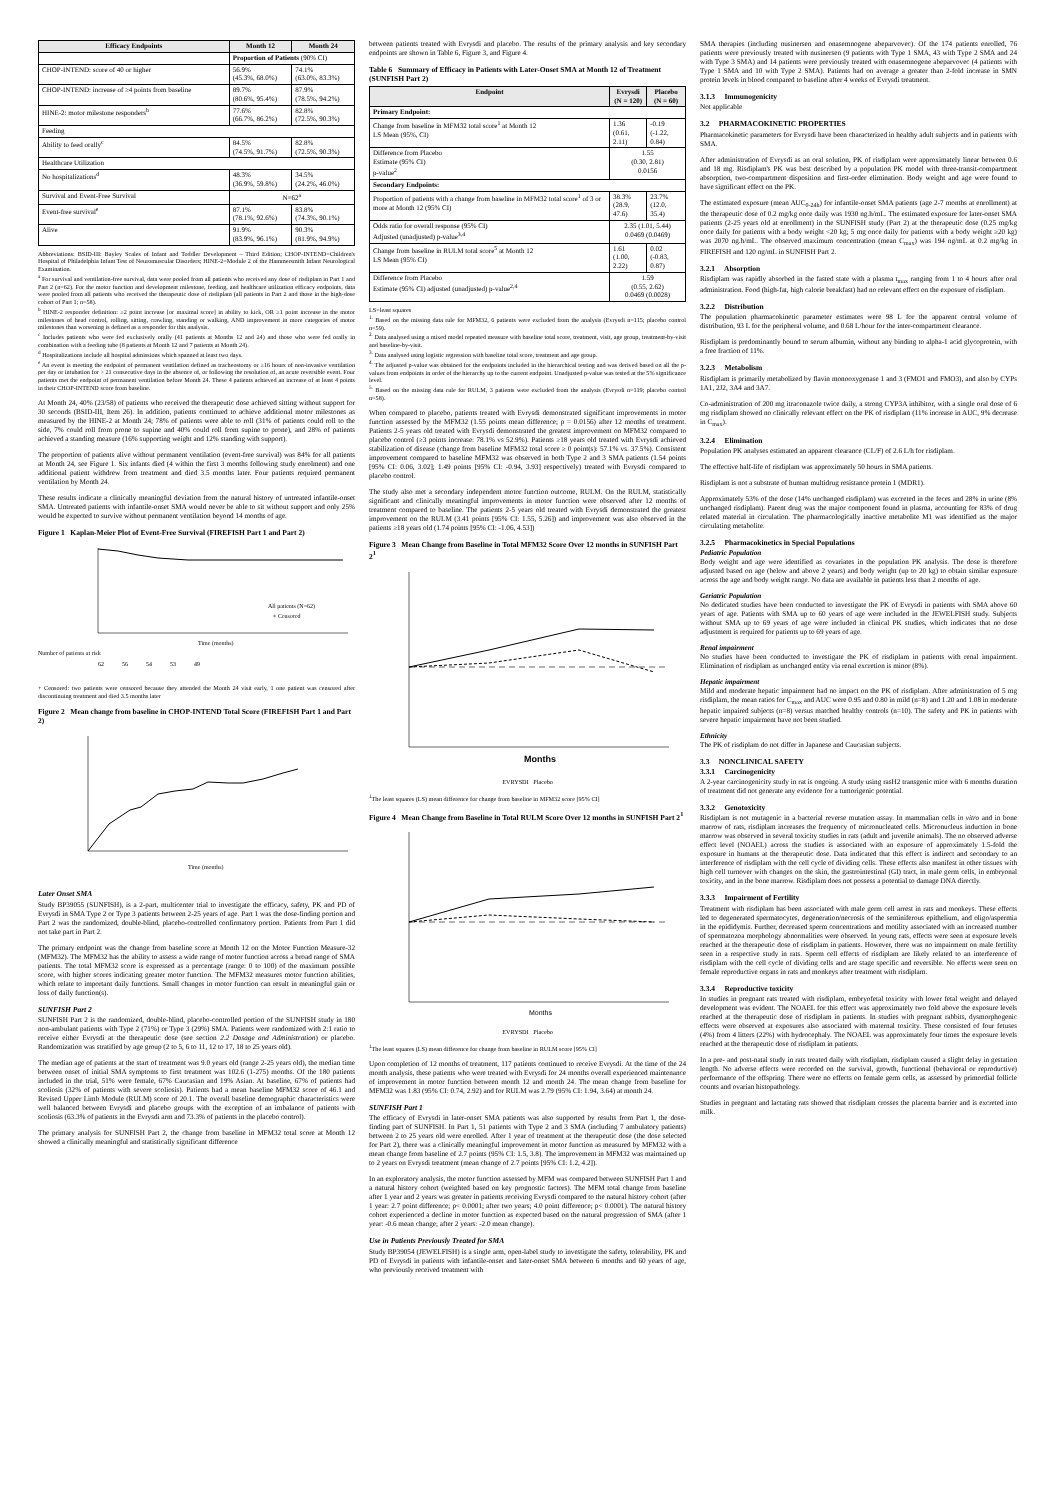| Efficacy Endpoints | Month 12 | Month 24 |
| --- | --- | --- |
| | Proportion of Patients (90% CI) | |
| CHOP-INTEND: score of 40 or higher | 56.9% (45.3%, 68.0%) | 74.1% (63.0%, 83.3%) |
| CHOP-INTEND: increase of ≥4 points from baseline | 89.7% (80.6%, 95.4%) | 87.9% (78.5%, 94.2%) |
| HINE-2: motor milestone responders<sup>b</sup> | 77.6% (66.7%, 86.2%) | 82.8% (72.5%, 90.3%) |
| Feeding | | |
| Ability to feed orally<sup>c</sup> | 84.5% (74.5%, 91.7%) | 82.8% (72.5%, 90.3%) |
| Healthcare Utilization | | |
| No hospitalizations<sup>d</sup> | 48.3% (36.9%, 59.8%) | 34.5% (24.2%, 46.0%) |
| Survival and Event-Free Survival | N=62<sup>a</sup> | |
| Event-free survival<sup>e</sup> | 87.1% (78.1%, 92.6%) | 83.8% (74.3%, 90.1%) |
| Alive | 91.9% (83.9%, 96.1%) | 90.3% (81.9%, 94.9%) |
Abbreviations: BSID-III: Bayley Scales of Infant and Toddler Development – Third Edition; CHOP-INTEND=Children's Hospital of Philadelphia Infant Test of Neuromuscular Disorders; HINE-2=Module 2 of the Hammersmith Infant Neurological Examination.
<sup>a</sup> For survival and ventilation-free survival, data were pooled from all patients who received any dose of risdiplam in Part 1 and Part 2 (n=62). For the motor function and development milestone, feeding, and healthcare utilization efficacy endpoints, data were pooled from all patients who received the therapeutic dose of risdiplam (all patients in Part 2 and those in the high-dose cohort of Part 1; n=58).
<sup>b</sup> HINE-2 responder definition: ≥2 point increase [or maximal score] in ability to kick, OR ≥1 point increase in the motor milestones of head control, rolling, sitting, crawling, standing or walking, AND improvement in more categories of motor milestones than worsening is defined as a responder for this analysis.
<sup>c</sup> Includes patients who were fed exclusively orally (41 patients at Months 12 and 24) and those who were fed orally in combination with a feeding tube (8 patients at Month 12 and 7 patients at Month 24).
<sup>d</sup> Hospitalizations include all hospital admissions which spanned at least two days.
<sup>e</sup> An event is meeting the endpoint of permanent ventilation defined as tracheostomy or ≥16 hours of non-invasive ventilation per day or intubation for > 21 consecutive days in the absence of, or following the resolution of, an acute reversible event. Four patients met the endpoint of permanent ventilation before Month 24. These 4 patients achieved an increase of at least 4 points in their CHOP-INTEND score from baseline.
At Month 24, 40% (23/58) of patients who received the therapeutic dose achieved sitting without support for 30 seconds (BSID-III, Item 26). In addition, patients continued to achieve additional motor milestones as measured by the HINE-2 at Month 24; 78% of patients were able to roll (31% of patients could roll to the side, 7% could roll from prone to supine and 40% could roll from supine to prone), and 28% of patients achieved a standing measure (16% supporting weight and 12% standing with support).
The proportion of patients alive without permanent ventilation (event-free survival) was 84% for all patients at Month 24, see Figure 1. Six infants died (4 within the first 3 months following study enrolment) and one additional patient withdrew from treatment and died 3.5 months later. Four patients required permanent ventilation by Month 24.
These results indicate a clinically meaningful deviation from the natural history of untreated infantile-onset SMA. Untreated patients with infantile-onset SMA would never be able to sit without support and only 25% would be expected to survive without permanent ventilation beyond 14 months of age.
Figure 1 Kaplan-Meier Plot of Event-Free Survival (FIREFISH Part 1 and Part 2)
All patients (N=62)
+ Censored
Time (months)
Number of patients at risk
62 56 54 53 49
+ Censored: two patients were censored because they attended the Month 24 visit early, 1 one patient was censored after discontinuing treatment and died 3.5 months later
Figure 2 Mean change from baseline in CHOP-INTEND Total Score (FIREFISH Part 1 and Part 2)
Time (months)
Later Onset SMA
Study BP39055 (SUNFISH), is a 2-part, multicenter trial to investigate the efficacy, safety, PK and PD of Evrysdi in SMA Type 2 or Type 3 patients between 2-25 years of age. Part 1 was the dose-finding portion and Part 2 was the randomized, double-blind, placebo-controlled confirmatory portion. Patients from Part 1 did not take part in Part 2.
The primary endpoint was the change from baseline score at Month 12 on the Motor Function Measure-32 (MFM32). The MFM32 has the ability to assess a wide range of motor function across a broad range of SMA patients. The total MFM32 score is expressed as a percentage (range: 0 to 100) of the maximum possible score, with higher scores indicating greater motor function. The MFM32 measures motor function abilities, which relate to important daily functions. Small changes in motor function can result in meaningful gain or loss of daily function(s).
SUNFISH Part 2
SUNFISH Part 2 is the randomized, double-blind, placebo-controlled portion of the SUNFISH study in 180 non-ambulant patients with Type 2 (71%) or Type 3 (29%) SMA. Patients were randomized with 2:1 ratio to receive either Evrysdi at the therapeutic dose (see section 2.2 Dosage and Administration) or placebo. Randomization was stratified by age group (2 to 5, 6 to 11, 12 to 17, 18 to 25 years old).
The median age of patients at the start of treatment was 9.0 years old (range 2-25 years old), the median time between onset of initial SMA symptoms to first treatment was 102.6 (1-275) months. Of the 180 patients included in the trial, 51% were female, 67% Caucasian and 19% Asian. At baseline, 67% of patients had scoliosis (32% of patients with severe scoliosis). Patients had a mean baseline MFM32 score of 46.1 and Revised Upper Limb Module (RULM) score of 20.1. The overall baseline demographic characteristics were well balanced between Evrysdi and placebo groups with the exception of an imbalance of patients with scoliosis (63.3% of patients in the Evrysdi arm and 73.3% of patients in the placebo control).
The primary analysis for SUNFISH Part 2, the change from baseline in MFM32 total score at Month 12 showed a clinically meaningful and statistically significant difference
between patients treated with Evrysdi and placebo. The results of the primary analysis and key secondary endpoints are shown in Table 6, Figure 3, and Figure 4.
Table 6 Summary of Efficacy in Patients with Later-Onset SMA at Month 12 of Treatment (SUNFISH Part 2)
| Endpoint | Evrysdi (N = 120) | Placebo (N = 60) |
| --- | --- | --- |
| Primary Endpoint: | | |
| Change from baseline in MFM32 total score<sup>1</sup> at Month 12 LS Mean (95%, CI) | 1.36 (0.61, 2.11) | -0.19 (-1.22, 0.84) |
| Difference from Placebo Estimate (95% CI) p-value<sup>2</sup> | 1.55 (0.30, 2.81) 0.0156 | |
| Secondary Endpoints: | | |
| Proportion of patients with a change from baseline in MFM32 total score<sup>1</sup> of 3 or more at Month 12 (95% CI) | 38.3% (28.9, 47.6) | 23.7% (12.0, 35.4) |
| Odds ratio for overall response (95% CI) Adjusted (unadjusted) p-value<sup>3,4</sup> | 2.35 (1.01, 5.44) 0.0469 (0.0469) | |
| Change from baseline in RULM total score<sup>5</sup> at Month 12 LS Mean (95% CI) | 1.61 (1.00, 2.22) | 0.02 (-0.83, 0.87) |
| Difference from Placebo Estimate (95% CI) adjusted (unadjusted) p-value<sup>2,4</sup> | 1.59 (0.55, 2.62) 0.0469 (0.0028) | |
LS=least squares
<sup>1.</sup> Based on the missing data rule for MFM32, 6 patients were excluded from the analysis (Evrysdi n=115; placebo control n=59).
<sup>2.</sup> Data analysed using a mixed model repeated measure with baseline total score, treatment, visit, age group, treatment-by-visit and baseline-by-visit.
<sup>3.</sup> Data analysed using logistic regression with baseline total score, treatment and age group.
<sup>4.</sup> The adjusted p-value was obtained for the endpoints included in the hierarchical testing and was derived based on all the p-values from endpoints in order of the hierarchy up to the current endpoint. Unadjusted p-value was tested at the 5% significance level.
<sup>5.</sup> Based on the missing data rule for RULM, 3 patients were excluded from the analysis (Evrysdi n=119; placebo control n=58).
When compared to placebo, patients treated with Evrysdi demonstrated significant improvements in motor function assessed by the MFM32 (1.55 points mean difference; p = 0.0156) after 12 months of treatment. Patients 2-5 years old treated with Evrysdi demonstrated the greatest improvement on MFM32 compared to placebo control (≥3 points increase: 78.1% vs 52.9%). Patients ≥18 years old treated with Evrysdi achieved stabilization of disease (change from baseline MFM32 total score ≥ 0 point(s): 57.1% vs. 37.5%). Consistent improvement compared to baseline MFM32 was observed in both Type 2 and 3 SMA patients (1.54 points [95% CI: 0.06, 3.02]; 1.49 points [95% CI: -0.94, 3.93] respectively) treated with Evrysdi compared to placebo control.
The study also met a secondary independent motor function outcome, RULM. On the RULM, statistically significant and clinically meaningful improvements in motor function were observed after 12 months of treatment compared to baseline. The patients 2-5 years old treated with Evrysdi demonstrated the greatest improvement on the RULM (3.41 points [95% CI: 1.55, 5.26]) and improvement was also observed in the patients ≥18 years old (1.74 points [95% CI: -1.06, 4.53])
Figure 3 Mean Change from Baseline in Total MFM32 Score Over 12 months in SUNFISH Part 2<sup>1</sup>
Months
EVRYSDI Placebo
<sup>1</sup> The least squares (LS) mean difference for change from baseline in MFM32 score [95% CI]
Figure 4 Mean Change from Baseline in Total RULM Score Over 12 months in SUNFISH Part 2<sup>1</sup>
Months
EVRYSDI Placebo
<sup>1</sup> The least squares (LS) mean difference for change from baseline in RULM score [95% CI]
Upon completion of 12 months of treatment, 117 patients continued to receive Evrysdi. At the time of the 24 month analysis, these patients who were treated with Evrysdi for 24 months overall experienced maintenance of improvement in motor function between month 12 and month 24. The mean change from baseline for MFM32 was 1.83 (95% CI: 0.74, 2.92) and for RULM was 2.79 (95% CI: 1.94, 3.64) at month 24.
SUNFISH Part 1
The efficacy of Evrysdi in later-onset SMA patients was also supported by results from Part 1, the dose-finding part of SUNFISH. In Part 1, 51 patients with Type 2 and 3 SMA (including 7 ambulatory patients) between 2 to 25 years old were enrolled. After 1 year of treatment at the therapeutic dose (the dose selected for Part 2), there was a clinically meaningful improvement in motor function as measured by MFM32 with a mean change from baseline of 2.7 points (95% CI: 1.5, 3.8). The improvement in MFM32 was maintained up to 2 years on Evrysdi treatment (mean change of 2.7 points [95% CI: 1.2, 4.2]).
In an exploratory analysis, the motor function assessed by MFM was compared between SUNFISH Part 1 and a natural history cohort (weighted based on key prognostic factors). The MFM total change from baseline after 1 year and 2 years was greater in patients receiving Evrysdi compared to the natural history cohort (after 1 year: 2.7 point difference; p< 0.0001; after two years; 4.0 point difference; p< 0.0001). The natural history cohort experienced a decline in motor function as expected based on the natural progression of SMA (after 1 year: -0.6 mean change; after 2 years: -2.0 mean change).
Use in Patients Previously Treated for SMA
Study BP39054 (JEWELFISH) is a single arm, open-label study to investigate the safety, tolerability, PK and PD of Evrysdi in patients with infantile-onset and later-onset SMA between 6 months and 60 years of age, who previously received treatment with
SMA therapies (including nusinersen and onasemnogene abeparvovec). Of the 174 patients enrolled, 76 patients were previously treated with nusinersen (9 patients with Type 1 SMA, 43 with Type 2 SMA and 24 with Type 3 SMA) and 14 patients were previously treated with onasemnogene abeparvovec (4 patients with Type 1 SMA and 10 with Type 2 SMA). Patients had on average a greater than 2-fold increase in SMN protein levels in blood compared to baseline after 4 weeks of Evrysdi treatment.
3.1.3 Immunogenicity
Not applicable
3.2 PHARMACOKINETIC PROPERTIES
Pharmacokinetic parameters for Evrysdi have been characterized in healthy adult subjects and in patients with SMA.
After administration of Evrysdi as an oral solution, PK of risdiplam were approximately linear between 0.6 and 18 mg. Risdiplam's PK was best described by a population PK model with three-transit-compartment absorption, two-compartment disposition and first-order elimination. Body weight and age were found to have significant effect on the PK.
The estimated exposure (mean AUC<sub>0-24h</sub>) for infantile-onset SMA patients (age 2-7 months at enrollment) at the therapeutic dose of 0.2 mg/kg once daily was 1930 ng.h/mL. The estimated exposure for later-onset SMA patients (2-25 years old at enrollment) in the SUNFISH study (Part 2) at the therapeutic dose (0.25 mg/kg once daily for patients with a body weight <20 kg; 5 mg once daily for patients with a body weight ≥20 kg) was 2070 ng.h/mL. The observed maximum concentration (mean C<sub>max</sub>) was 194 ng/mL at 0.2 mg/kg in FIREFISH and 120 ng/mL in SUNFISH Part 2.
3.2.1 Absorption
Risdiplam was rapidly absorbed in the fasted state with a plasma t<sub>max</sub> ranging from 1 to 4 hours after oral administration. Food (high-fat, high calorie breakfast) had no relevant effect on the exposure of risdiplam.
3.2.2 Distribution
The population pharmacokinetic parameter estimates were 98 L for the apparent central volume of distribution, 93 L for the peripheral volume, and 0.68 L/hour for the inter-compartment clearance.
Risdiplam is predominantly bound to serum albumin, without any binding to alpha-1 acid glycoprotein, with a free fraction of 11%.
3.2.3 Metabolism
Risdiplam is primarily metabolized by flavin monooxygenase 1 and 3 (FMO1 and FMO3), and also by CYPs 1A1, 2J2, 3A4 and 3A7.
Co-administration of 200 mg itraconazole twice daily, a strong CYP3A inhibitor, with a single oral dose of 6 mg risdiplam showed no clinically relevant effect on the PK of risdiplam (11% increase in AUC, 9% decrease in C<sub>max</sub>).
3.2.4 Elimination
Population PK analyses estimated an apparent clearance (CL/F) of 2.6 L/h for risdiplam.
The effective half-life of risdiplam was approximately 50 hours in SMA patients.
Risdiplam is not a substrate of human multidrug resistance protein 1 (MDR1).
Approximately 53% of the dose (14% unchanged risdiplam) was excreted in the feces and 28% in urine (8% unchanged risdiplam). Parent drug was the major component found in plasma, accounting for 83% of drug related material in circulation. The pharmacologically inactive metabolite M1 was identified as the major circulating metabolite.
3.2.5 Pharmacokinetics in Special Populations
Pediatric Population
Body weight and age were identified as covariates in the population PK analysis. The dose is therefore adjusted based on age (below and above 2 years) and body weight (up to 20 kg) to obtain similar exposure across the age and body weight range. No data are available in patients less than 2 months of age.
Geriatric Population
No dedicated studies have been conducted to investigate the PK of Evrysdi in patients with SMA above 60 years of age. Patients with SMA up to 60 years of age were included in the JEWELFISH study. Subjects without SMA up to 69 years of age were included in clinical PK studies, which indicates that no dose adjustment is required for patients up to 69 years of age.
Renal impairment
No studies have been conducted to investigate the PK of risdiplam in patients with renal impairment. Elimination of risdiplam as unchanged entity via renal excretion is minor (8%).
Hepatic impairment
Mild and moderate hepatic impairment had no impact on the PK of risdiplam. After administration of 5 mg risdiplam, the mean ratios for C<sub>max</sub> and AUC were 0.95 and 0.80 in mild (n=8) and 1.20 and 1.08 in moderate hepatic impaired subjects (n=8) versus matched healthy controls (n=10). The safety and PK in patients with severe hepatic impairment have not been studied.
Ethnicity
The PK of risdiplam do not differ in Japanese and Caucasian subjects.
3.3 NONCLINICAL SAFETY
3.3.1 Carcinogenicity
A 2-year carcinogenicity study in rat is ongoing. A study using rasH2 transgenic mice with 6 months duration of treatment did not generate any evidence for a tumorigenic potential.
3.3.2 Genotoxicity
Risdiplam is not mutagenic in a bacterial reverse mutation assay. In mammalian cells in vitro and in bone marrow of rats, risdiplam increases the frequency of micronucleated cells. Micronucleus induction in bone marrow was observed in several toxicity studies in rats (adult and juvenile animals). The no observed adverse effect level (NOAEL) across the studies is associated with an exposure of approximately 1.5-fold the exposure in humans at the therapeutic dose. Data indicated that this effect is indirect and secondary to an interference of risdiplam with the cell cycle of dividing cells. These effects also manifest in other tissues with high cell turnover with changes on the skin, the gastrointestinal (GI) tract, in male germ cells, in embryonal toxicity, and in the bone marrow. Risdiplam does not possess a potential to damage DNA directly.
3.3.3 Impairment of Fertility
Treatment with risdiplam has been associated with male germ cell arrest in rats and monkeys. These effects led to degenerated spermatocytes, degeneration/necrosis of the seminiferous epithelium, and oligo/aspermia in the epididymis. Further, decreased sperm concentrations and motility associated with an increased number of spermatozoa morphology abnormalities were observed. In young rats, effects were seen at exposure levels reached at the therapeutic dose of risdiplam in patients. However, there was no impairment on male fertility seen in a respective study in rats. Sperm cell effects of risdiplam are likely related to an interference of risdiplam with the cell cycle of dividing cells and are stage specific and reversible. No effects were seen on female reproductive organs in rats and monkeys after treatment with risdiplam.
3.3.4 Reproductive toxicity
In studies in pregnant rats treated with risdiplam, embryofetal toxicity with lower fetal weight and delayed development was evident. The NOAEL for this effect was approximately two fold above the exposure levels reached at the therapeutic dose of risdiplam in patients. In studies with pregnant rabbits, dysmorphogenic effects were observed at exposures also associated with maternal toxicity. These consisted of four fetuses (4%) from 4 litters (22%) with hydrocephaly. The NOAEL was approximately four times the exposure levels reached at the therapeutic dose of risdiplam in patients.
In a pre- and post-natal study in rats treated daily with risdiplam, risdiplam caused a slight delay in gestation length. No adverse effects were recorded on the survival, growth, functional (behavioral or reproductive) performance of the offspring. There were no effects on female germ cells, as assessed by primordial follicle counts and ovarian histopathology.
Studies in pregnant and lactating rats showed that risdiplam crosses the placenta barrier and is excreted into milk.